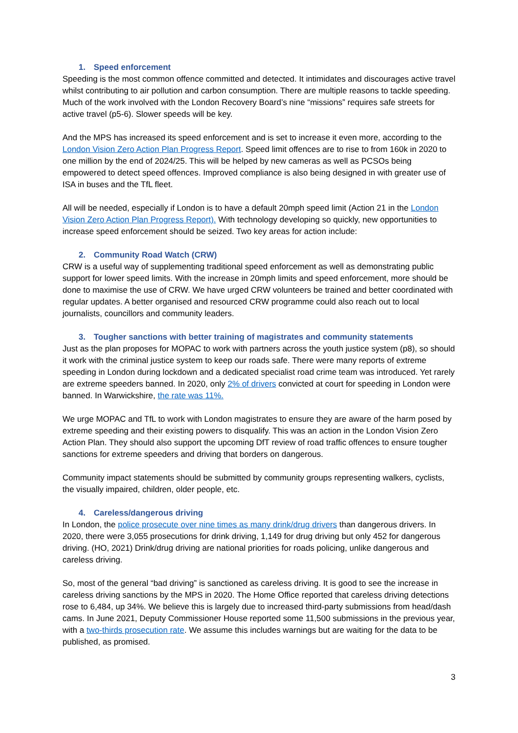1. Speed enforcement
Speeding is the most common offence committed and detected. It intimidates and discourages active travel whilst contributing to air pollution and carbon consumption. There are multiple reasons to tackle speeding. Much of the work involved with the London Recovery Board’s nine “missions” requires safe streets for active travel (p5-6). Slower speeds will be key.
And the MPS has increased its speed enforcement and is set to increase it even more, according to the London Vision Zero Action Plan Progress Report. Speed limit offences are to rise to from 160k in 2020 to one million by the end of 2024/25. This will be helped by new cameras as well as PCSOs being empowered to detect speed offences. Improved compliance is also being designed in with greater use of ISA in buses and the TfL fleet.
All will be needed, especially if London is to have a default 20mph speed limit (Action 21 in the London Vision Zero Action Plan Progress Report). With technology developing so quickly, new opportunities to increase speed enforcement should be seized. Two key areas for action include:
2. Community Road Watch (CRW)
CRW is a useful way of supplementing traditional speed enforcement as well as demonstrating public support for lower speed limits. With the increase in 20mph limits and speed enforcement, more should be done to maximise the use of CRW. We have urged CRW volunteers be trained and better coordinated with regular updates. A better organised and resourced CRW programme could also reach out to local journalists, councillors and community leaders.
3. Tougher sanctions with better training of magistrates and community statements
Just as the plan proposes for MOPAC to work with partners across the youth justice system (p8), so should it work with the criminal justice system to keep our roads safe. There were many reports of extreme speeding in London during lockdown and a dedicated specialist road crime team was introduced. Yet rarely are extreme speeders banned. In 2020, only 2% of drivers convicted at court for speeding in London were banned. In Warwickshire, the rate was 11%.
We urge MOPAC and TfL to work with London magistrates to ensure they are aware of the harm posed by extreme speeding and their existing powers to disqualify. This was an action in the London Vision Zero Action Plan. They should also support the upcoming DfT review of road traffic offences to ensure tougher sanctions for extreme speeders and driving that borders on dangerous.
Community impact statements should be submitted by community groups representing walkers, cyclists, the visually impaired, children, older people, etc.
4. Careless/dangerous driving
In London, the police prosecute over nine times as many drink/drug drivers than dangerous drivers. In 2020, there were 3,055 prosecutions for drink driving, 1,149 for drug driving but only 452 for dangerous driving. (HO, 2021) Drink/drug driving are national priorities for roads policing, unlike dangerous and careless driving.
So, most of the general “bad driving” is sanctioned as careless driving. It is good to see the increase in careless driving sanctions by the MPS in 2020. The Home Office reported that careless driving detections rose to 6,484, up 34%. We believe this is largely due to increased third-party submissions from head/dash cams. In June 2021, Deputy Commissioner House reported some 11,500 submissions in the previous year, with a two-thirds prosecution rate. We assume this includes warnings but are waiting for the data to be published, as promised.
3